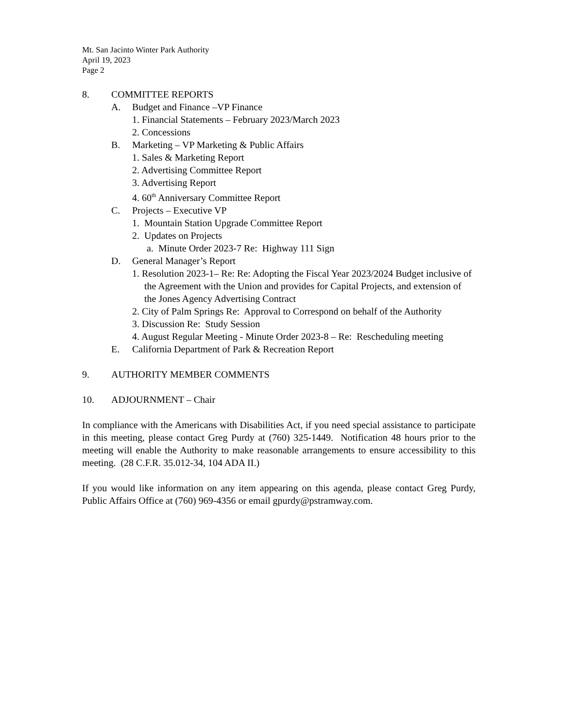Mt. San Jacinto Winter Park Authority
April 19, 2023
Page 2
8. COMMITTEE REPORTS
A. Budget and Finance –VP Finance
1. Financial Statements – February 2023/March 2023
2. Concessions
B. Marketing – VP Marketing & Public Affairs
1. Sales & Marketing Report
2. Advertising Committee Report
3. Advertising Report
4. 60<sup>th</sup> Anniversary Committee Report
C. Projects – Executive VP
1. Mountain Station Upgrade Committee Report
2. Updates on Projects
a. Minute Order 2023-7 Re: Highway 111 Sign
D. General Manager’s Report
1. Resolution 2023-1– Re: Re: Adopting the Fiscal Year 2023/2024 Budget inclusive of the Agreement with the Union and provides for Capital Projects, and extension of the Jones Agency Advertising Contract
2. City of Palm Springs Re: Approval to Correspond on behalf of the Authority
3. Discussion Re: Study Session
4. August Regular Meeting - Minute Order 2023-8 – Re: Rescheduling meeting
E. California Department of Park & Recreation Report
9. AUTHORITY MEMBER COMMENTS
10. ADJOURNMENT – Chair
In compliance with the Americans with Disabilities Act, if you need special assistance to participate in this meeting, please contact Greg Purdy at (760) 325-1449. Notification 48 hours prior to the meeting will enable the Authority to make reasonable arrangements to ensure accessibility to this meeting. (28 C.F.R. 35.012-34, 104 ADA II.)
If you would like information on any item appearing on this agenda, please contact Greg Purdy, Public Affairs Office at (760) 969-4356 or email gpurdy@pstramway.com.